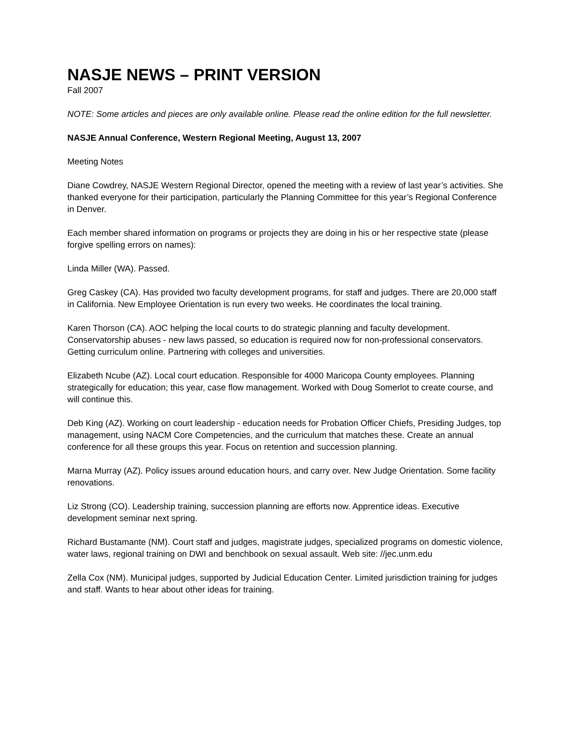NASJE NEWS – PRINT VERSION
Fall 2007
NOTE: Some articles and pieces are only available online. Please read the online edition for the full newsletter.
NASJE Annual Conference, Western Regional Meeting, August 13, 2007
Meeting Notes
Diane Cowdrey, NASJE Western Regional Director, opened the meeting with a review of last year’s activities. She thanked everyone for their participation, particularly the Planning Committee for this year’s Regional Conference in Denver.
Each member shared information on programs or projects they are doing in his or her respective state (please forgive spelling errors on names):
Linda Miller (WA). Passed.
Greg Caskey (CA). Has provided two faculty development programs, for staff and judges. There are 20,000 staff in California. New Employee Orientation is run every two weeks. He coordinates the local training.
Karen Thorson (CA). AOC helping the local courts to do strategic planning and faculty development. Conservatorship abuses - new laws passed, so education is required now for non-professional conservators. Getting curriculum online. Partnering with colleges and universities.
Elizabeth Ncube (AZ). Local court education. Responsible for 4000 Maricopa County employees. Planning strategically for education; this year, case flow management. Worked with Doug Somerlot to create course, and will continue this.
Deb King (AZ). Working on court leadership - education needs for Probation Officer Chiefs, Presiding Judges, top management, using NACM Core Competencies, and the curriculum that matches these. Create an annual conference for all these groups this year. Focus on retention and succession planning.
Marna Murray (AZ). Policy issues around education hours, and carry over. New Judge Orientation. Some facility renovations.
Liz Strong (CO). Leadership training, succession planning are efforts now. Apprentice ideas. Executive development seminar next spring.
Richard Bustamante (NM). Court staff and judges, magistrate judges, specialized programs on domestic violence, water laws, regional training on DWI and benchbook on sexual assault. Web site: //jec.unm.edu
Zella Cox (NM). Municipal judges, supported by Judicial Education Center. Limited jurisdiction training for judges and staff. Wants to hear about other ideas for training.